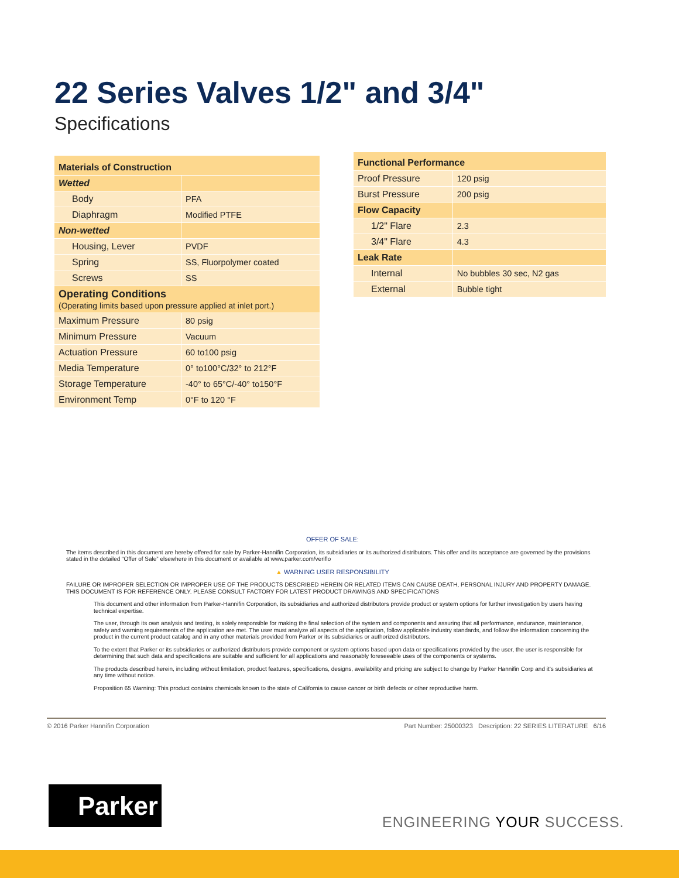22 Series Valves 1/2" and 3/4"
Specifications
| Materials of Construction | |
| Wetted | |
| Body | PFA |
| Diaphragm | Modified PTFE |
| Non-wetted | |
| Housing, Lever | PVDF |
| Spring | SS, Fluorpolymer coated |
| Screws | SS |
| Operating Conditions (Operating limits based upon pressure applied at inlet port.) | |
| Maximum Pressure | 80 psig |
| Minimum Pressure | Vacuum |
| Actuation Pressure | 60 to100 psig |
| Media Temperature | 0° to100°C/32° to 212°F |
| Storage Temperature | -40° to 65°C/-40° to150°F |
| Environment Temp | 0°F to 120 °F |
| Functional Performance | |
| Proof Pressure | 120 psig |
| Burst Pressure | 200 psig |
| Flow Capacity | |
| 1/2" Flare | 2.3 |
| 3/4" Flare | 4.3 |
| Leak Rate | |
| Internal | No bubbles 30 sec, N2 gas |
| External | Bubble tight |
OFFER OF SALE:
The items described in this document are hereby offered for sale by Parker-Hannifin Corporation, its subsidiaries or its authorized distributors. This offer and its acceptance are governed by the provisions stated in the detailed “Offer of Sale” elsewhere in this document or available at www.parker.com/veriflo
▲ WARNING USER RESPONSIBILITY
FAILURE OR IMPROPER SELECTION OR IMPROPER USE OF THE PRODUCTS DESCRIBED HEREIN OR RELATED ITEMS CAN CAUSE DEATH, PERSONAL INJURY AND PROPERTY DAMAGE. THIS DOCUMENT IS FOR REFERENCE ONLY. PLEASE CONSULT FACTORY FOR LATEST PRODUCT DRAWINGS AND SPECIFICATIONS
This document and other information from Parker-Hannifin Corporation, its subsidiaries and authorized distributors provide product or system options for further investigation by users having technical expertise.
The user, through its own analysis and testing, is solely responsible for making the final selection of the system and components and assuring that all performance, endurance, maintenance, safety and warning requirements of the application are met. The user must analyze all aspects of the application, follow applicable industry standards, and follow the information concerning the product in the current product catalog and in any other materials provided from Parker or its subsidiaries or authorized distributors.
To the extent that Parker or its subsidiaries or authorized distributors provide component or system options based upon data or specifications provided by the user, the user is responsible for determining that such data and specifications are suitable and sufficient for all applications and reasonably foreseeable uses of the components or systems.
The products described herein, including without limitation, product features, specifications, designs, availability and pricing are subject to change by Parker Hannifin Corp and it’s subsidiaries at any time without notice.
Proposition 65 Warning: This product contains chemicals known to the state of California to cause cancer or birth defects or other reproductive harm.
© 2016 Parker Hannifin Corporation Part Number: 25000323 Description: 22 SERIES LITERATURE 6/16
Parker
ENGINEERING YOUR SUCCESS.